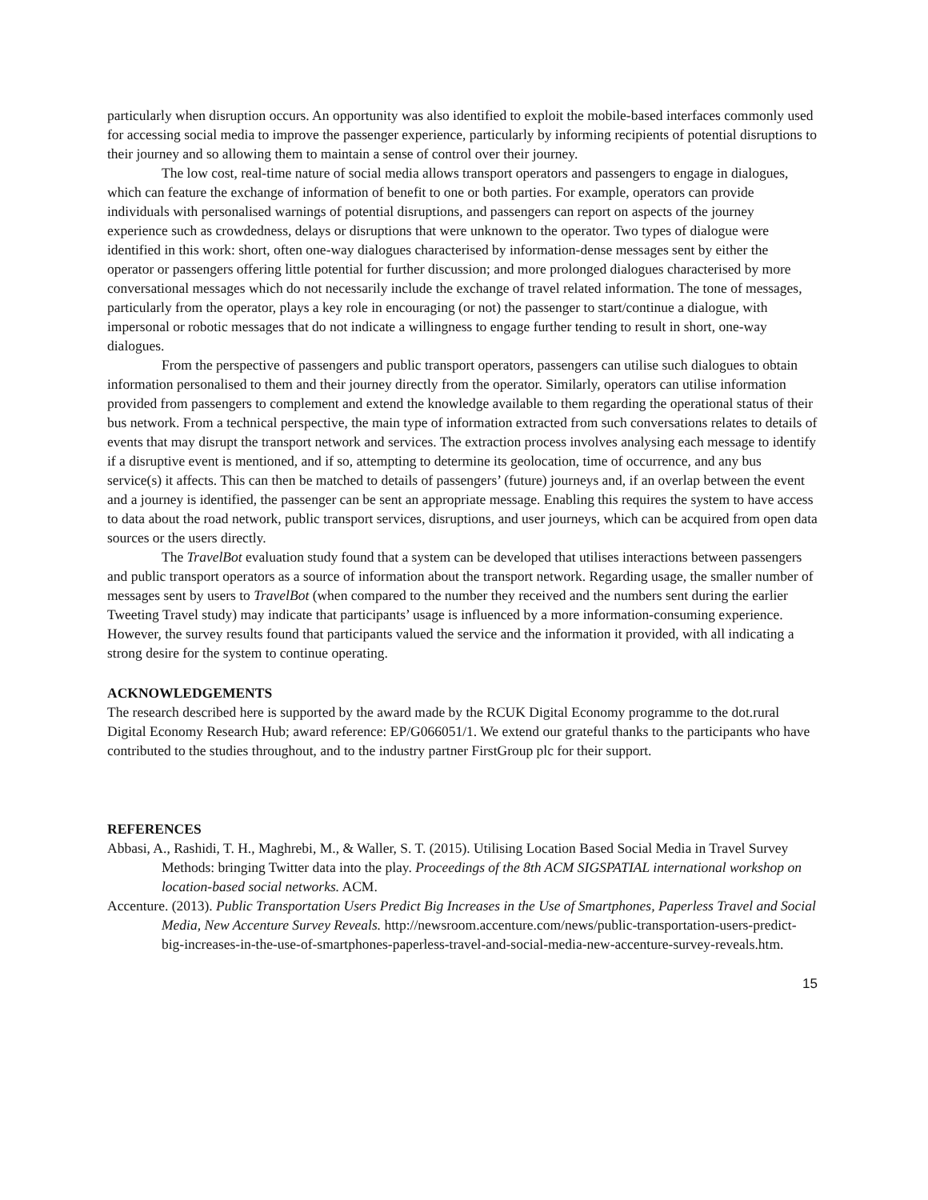particularly when disruption occurs. An opportunity was also identified to exploit the mobile-based interfaces commonly used for accessing social media to improve the passenger experience, particularly by informing recipients of potential disruptions to their journey and so allowing them to maintain a sense of control over their journey.
The low cost, real-time nature of social media allows transport operators and passengers to engage in dialogues, which can feature the exchange of information of benefit to one or both parties. For example, operators can provide individuals with personalised warnings of potential disruptions, and passengers can report on aspects of the journey experience such as crowdedness, delays or disruptions that were unknown to the operator. Two types of dialogue were identified in this work: short, often one-way dialogues characterised by information-dense messages sent by either the operator or passengers offering little potential for further discussion; and more prolonged dialogues characterised by more conversational messages which do not necessarily include the exchange of travel related information. The tone of messages, particularly from the operator, plays a key role in encouraging (or not) the passenger to start/continue a dialogue, with impersonal or robotic messages that do not indicate a willingness to engage further tending to result in short, one-way dialogues.
From the perspective of passengers and public transport operators, passengers can utilise such dialogues to obtain information personalised to them and their journey directly from the operator. Similarly, operators can utilise information provided from passengers to complement and extend the knowledge available to them regarding the operational status of their bus network. From a technical perspective, the main type of information extracted from such conversations relates to details of events that may disrupt the transport network and services. The extraction process involves analysing each message to identify if a disruptive event is mentioned, and if so, attempting to determine its geolocation, time of occurrence, and any bus service(s) it affects. This can then be matched to details of passengers’ (future) journeys and, if an overlap between the event and a journey is identified, the passenger can be sent an appropriate message. Enabling this requires the system to have access to data about the road network, public transport services, disruptions, and user journeys, which can be acquired from open data sources or the users directly.
The TravelBot evaluation study found that a system can be developed that utilises interactions between passengers and public transport operators as a source of information about the transport network. Regarding usage, the smaller number of messages sent by users to TravelBot (when compared to the number they received and the numbers sent during the earlier Tweeting Travel study) may indicate that participants’ usage is influenced by a more information-consuming experience. However, the survey results found that participants valued the service and the information it provided, with all indicating a strong desire for the system to continue operating.
ACKNOWLEDGEMENTS
The research described here is supported by the award made by the RCUK Digital Economy programme to the dot.rural Digital Economy Research Hub; award reference: EP/G066051/1. We extend our grateful thanks to the participants who have contributed to the studies throughout, and to the industry partner FirstGroup plc for their support.
REFERENCES
Abbasi, A., Rashidi, T. H., Maghrebi, M., & Waller, S. T. (2015). Utilising Location Based Social Media in Travel Survey Methods: bringing Twitter data into the play. Proceedings of the 8th ACM SIGSPATIAL international workshop on location-based social networks. ACM.
Accenture. (2013). Public Transportation Users Predict Big Increases in the Use of Smartphones, Paperless Travel and Social Media, New Accenture Survey Reveals. http://newsroom.accenture.com/news/public-transportation-users-predict-big-increases-in-the-use-of-smartphones-paperless-travel-and-social-media-new-accenture-survey-reveals.htm.
15